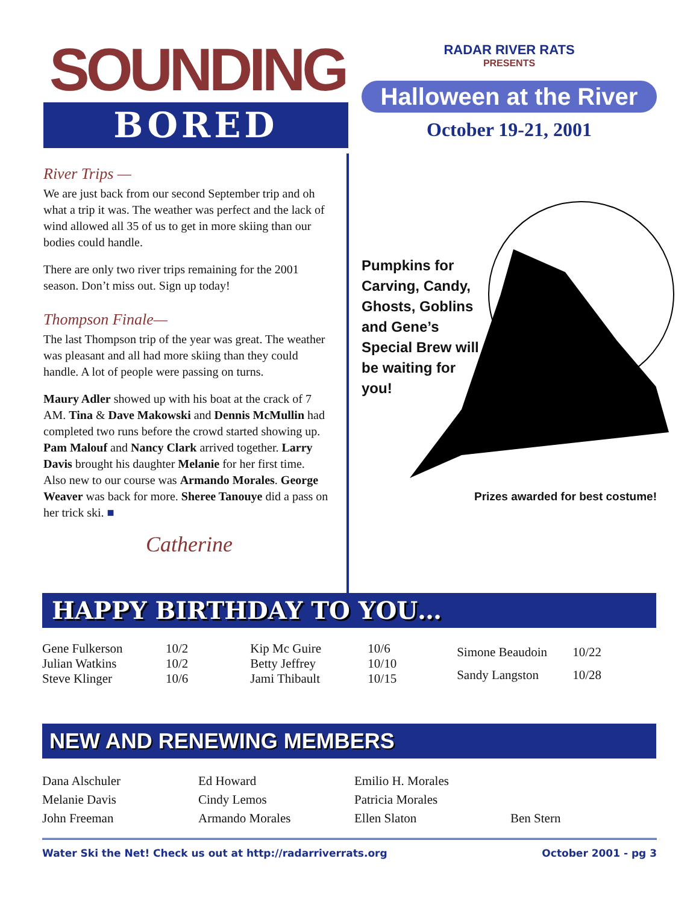SOUNDING
BORED
River Trips —
We are just back from our second September trip and oh what a trip it was. The weather was perfect and the lack of wind allowed all 35 of us to get in more skiing than our bodies could handle.
There are only two river trips remaining for the 2001 season. Don’t miss out. Sign up today!
Thompson Finale—
The last Thompson trip of the year was great. The weather was pleasant and all had more skiing than they could handle. A lot of people were passing on turns.
Maury Adler showed up with his boat at the crack of 7 AM. Tina & Dave Makowski and Dennis McMullin had completed two runs before the crowd started showing up. Pam Malouf and Nancy Clark arrived together. Larry Davis brought his daughter Melanie for her first time. Also new to our course was Armando Morales. George Weaver was back for more. Sheree Tanouye did a pass on her trick ski. ■
Catherine
RADAR RIVER RATS
PRESENTS
Halloween at the River
October 19-21, 2001
Pumpkins for Carving, Candy, Ghosts, Goblins and Gene’s Special Brew will be waiting for you!
Prizes awarded for best costume!
HAPPY BIRTHDAY TO YOU…
| Gene Fulkerson | 10/2 |
| Julian Watkins | 10/2 |
| Steve Klinger | 10/6 |
| Kip Mc Guire | 10/6 |
| Betty Jeffrey | 10/10 |
| Jami Thibault | 10/15 |
| Simone Beaudoin | 10/22 |
| Sandy Langston | 10/28 |
NEW AND RENEWING MEMBERS
Dana Alschuler
Melanie Davis
John Freeman
Ed Howard
Cindy Lemos
Armando Morales
Emilio H. Morales
Patricia Morales
Ellen Slaton
Ben Stern
Water Ski the Net! Check us out at http://radarriverrats.org October 2001 - pg 3